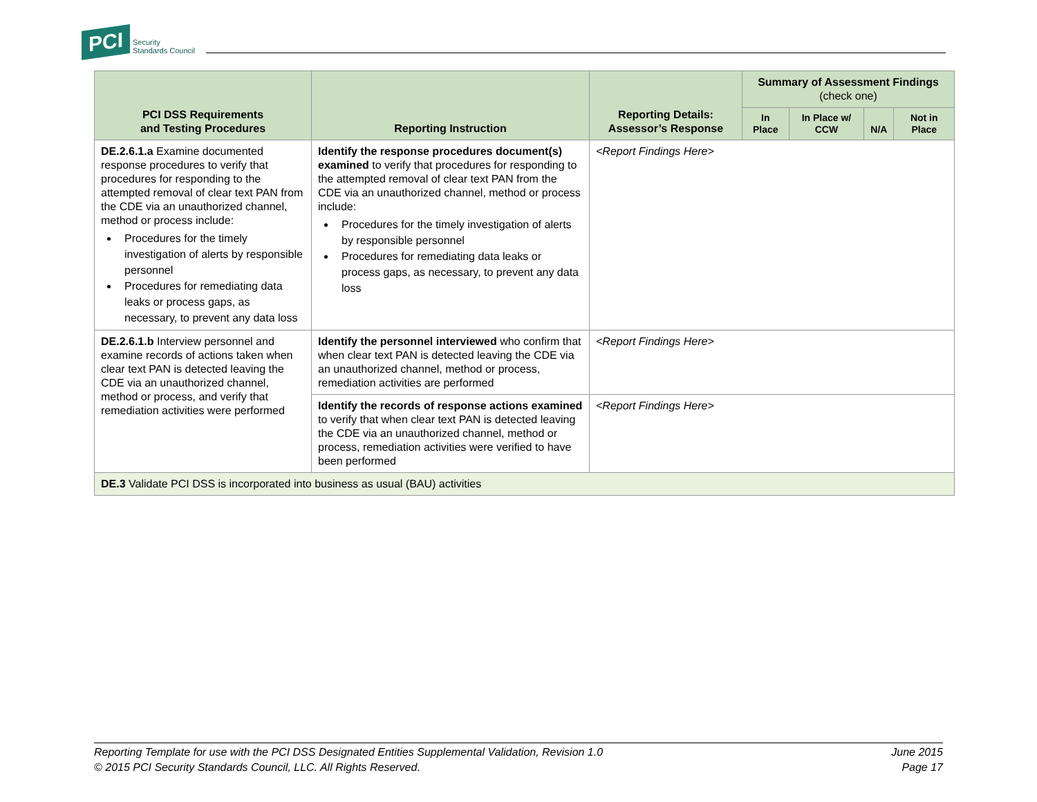PCI Security
Standards Council
| PCI DSS Requirements and Testing Procedures | Reporting Instruction | Reporting Details: Assessor’s Response | Summary of Assessment Findings (check one) | | | |
| --- | --- | --- | --- | --- | --- | --- |
| | | | In Place | In Place w/ CCW | N/A | Not in Place |
| DE.2.6.1.a Examine documented response procedures to verify that procedures for responding to the attempted removal of clear text PAN from the CDE via an unauthorized channel, method or process include: Procedures for the timely investigation of alerts by responsible personnel Procedures for remediating data leaks or process gaps, as necessary, to prevent any data loss | Identify the response procedures document(s) examined to verify that procedures for responding to the attempted removal of clear text PAN from the CDE via an unauthorized channel, method or process include: Procedures for the timely investigation of alerts by responsible personnel Procedures for remediating data leaks or process gaps, as necessary, to prevent any data loss | <Report Findings Here> | | | | |
| DE.2.6.1.b Interview personnel and examine records of actions taken when clear text PAN is detected leaving the CDE via an unauthorized channel, method or process, and verify that remediation activities were performed | Identify the personnel interviewed who confirm that when clear text PAN is detected leaving the CDE via an unauthorized channel, method or process, remediation activities are performed | <Report Findings Here> | | | | |
| | Identify the records of response actions examined to verify that when clear text PAN is detected leaving the CDE via an unauthorized channel, method or process, remediation activities were verified to have been performed | <Report Findings Here> | | | | |
| DE.3 Validate PCI DSS is incorporated into business as usual (BAU) activities | | | | | | |
Reporting Template for use with the PCI DSS Designated Entities Supplemental Validation, Revision 1.0
© 2015 PCI Security Standards Council, LLC. All Rights Reserved.
June 2015
Page 17